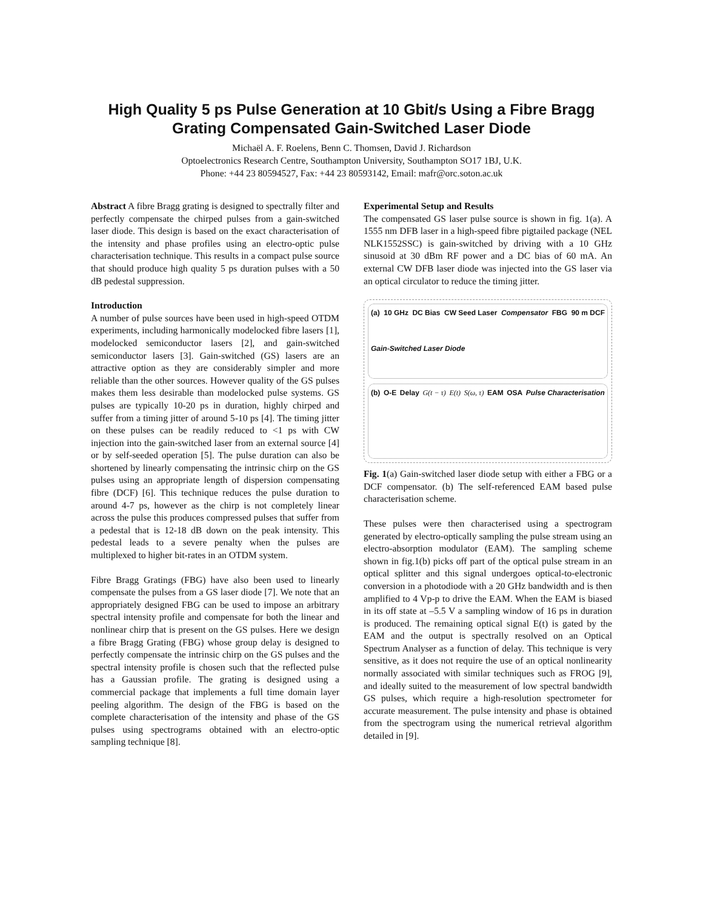High Quality 5 ps Pulse Generation at 10 Gbit/s Using a Fibre Bragg Grating Compensated Gain-Switched Laser Diode
Michaël A. F. Roelens, Benn C. Thomsen, David J. Richardson
Optoelectronics Research Centre, Southampton University, Southampton SO17 1BJ, U.K.
Phone: +44 23 80594527, Fax: +44 23 80593142, Email: mafr@orc.soton.ac.uk
Abstract A fibre Bragg grating is designed to spectrally filter and perfectly compensate the chirped pulses from a gain-switched laser diode. This design is based on the exact characterisation of the intensity and phase profiles using an electro-optic pulse characterisation technique. This results in a compact pulse source that should produce high quality 5 ps duration pulses with a 50 dB pedestal suppression.
Introduction
A number of pulse sources have been used in high-speed OTDM experiments, including harmonically modelocked fibre lasers [1], modelocked semiconductor lasers [2], and gain-switched semiconductor lasers [3]. Gain-switched (GS) lasers are an attractive option as they are considerably simpler and more reliable than the other sources. However quality of the GS pulses makes them less desirable than modelocked pulse systems. GS pulses are typically 10-20 ps in duration, highly chirped and suffer from a timing jitter of around 5-10 ps [4]. The timing jitter on these pulses can be readily reduced to <1 ps with CW injection into the gain-switched laser from an external source [4] or by self-seeded operation [5]. The pulse duration can also be shortened by linearly compensating the intrinsic chirp on the GS pulses using an appropriate length of dispersion compensating fibre (DCF) [6]. This technique reduces the pulse duration to around 4-7 ps, however as the chirp is not completely linear across the pulse this produces compressed pulses that suffer from a pedestal that is 12-18 dB down on the peak intensity. This pedestal leads to a severe penalty when the pulses are multiplexed to higher bit-rates in an OTDM system.
Fibre Bragg Gratings (FBG) have also been used to linearly compensate the pulses from a GS laser diode [7]. We note that an appropriately designed FBG can be used to impose an arbitrary spectral intensity profile and compensate for both the linear and nonlinear chirp that is present on the GS pulses. Here we design a fibre Bragg Grating (FBG) whose group delay is designed to perfectly compensate the intrinsic chirp on the GS pulses and the spectral intensity profile is chosen such that the reflected pulse has a Gaussian profile. The grating is designed using a commercial package that implements a full time domain layer peeling algorithm. The design of the FBG is based on the complete characterisation of the intensity and phase of the GS pulses using spectrograms obtained with an electro-optic sampling technique [8].
Experimental Setup and Results
The compensated GS laser pulse source is shown in fig. 1(a). A 1555 nm DFB laser in a high-speed fibre pigtailed package (NEL NLK1552SSC) is gain-switched by driving with a 10 GHz sinusoid at 30 dBm RF power and a DC bias of 60 mA. An external CW DFB laser diode was injected into the GS laser via an optical circulator to reduce the timing jitter.
(a) 10 GHz DC Bias CW Seed Laser Compensator FBG 90 m DCF Gain-Switched Laser Diode
(b) O-E Delay G(t − τ) E(t) S(ω, τ) EAM OSA Pulse Characterisation
Fig. 1(a) Gain-switched laser diode setup with either a FBG or a DCF compensator. (b) The self-referenced EAM based pulse characterisation scheme.
These pulses were then characterised using a spectrogram generated by electro-optically sampling the pulse stream using an electro-absorption modulator (EAM). The sampling scheme shown in fig.1(b) picks off part of the optical pulse stream in an optical splitter and this signal undergoes optical-to-electronic conversion in a photodiode with a 20 GHz bandwidth and is then amplified to 4 Vp-p to drive the EAM. When the EAM is biased in its off state at –5.5 V a sampling window of 16 ps in duration is produced. The remaining optical signal E(t) is gated by the EAM and the output is spectrally resolved on an Optical Spectrum Analyser as a function of delay. This technique is very sensitive, as it does not require the use of an optical nonlinearity normally associated with similar techniques such as FROG [9], and ideally suited to the measurement of low spectral bandwidth GS pulses, which require a high-resolution spectrometer for accurate measurement. The pulse intensity and phase is obtained from the spectrogram using the numerical retrieval algorithm detailed in [9].